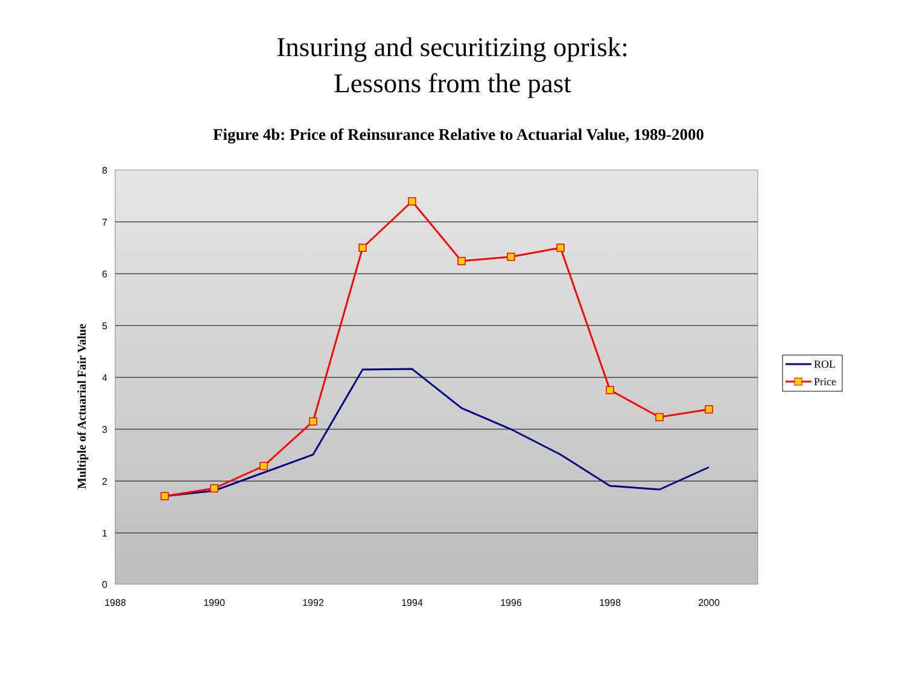Insuring and securitizing oprisk:
Lessons from the past
Figure 4b: Price of Reinsurance Relative to Actuarial Value, 1989-2000
8
7
6
5
4
3
2
1
0
1988
1990
1992
1994
1996
1998
2000
Multiple of Actuarial Fair Value
ROL
Price